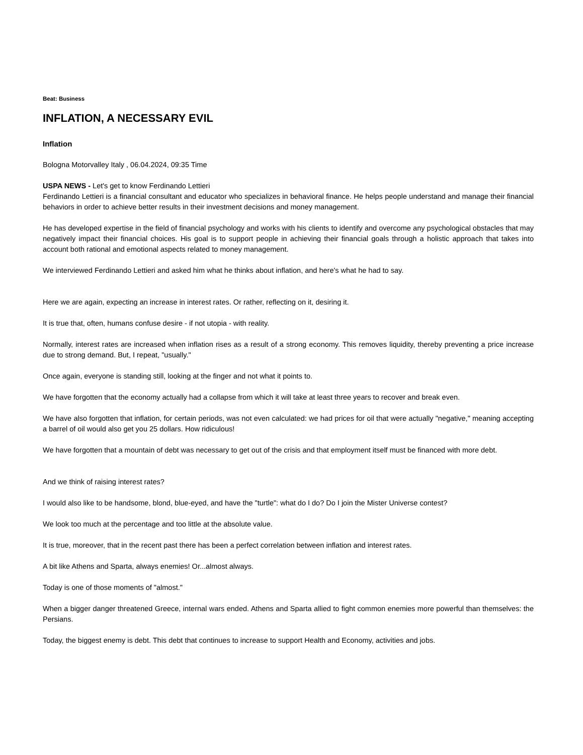Beat: Business
INFLATION, A NECESSARY EVIL
Inflation
Bologna Motorvalley Italy , 06.04.2024, 09:35 Time
USPA NEWS - Let's get to know Ferdinando Lettieri
Ferdinando Lettieri is a financial consultant and educator who specializes in behavioral finance. He helps people understand and manage their financial behaviors in order to achieve better results in their investment decisions and money management.
He has developed expertise in the field of financial psychology and works with his clients to identify and overcome any psychological obstacles that may negatively impact their financial choices. His goal is to support people in achieving their financial goals through a holistic approach that takes into account both rational and emotional aspects related to money management.
We interviewed Ferdinando Lettieri and asked him what he thinks about inflation, and here's what he had to say.
Here we are again, expecting an increase in interest rates. Or rather, reflecting on it, desiring it.
It is true that, often, humans confuse desire - if not utopia - with reality.
Normally, interest rates are increased when inflation rises as a result of a strong economy. This removes liquidity, thereby preventing a price increase due to strong demand. But, I repeat, "usually."
Once again, everyone is standing still, looking at the finger and not what it points to.
We have forgotten that the economy actually had a collapse from which it will take at least three years to recover and break even.
We have also forgotten that inflation, for certain periods, was not even calculated: we had prices for oil that were actually "negative," meaning accepting a barrel of oil would also get you 25 dollars. How ridiculous!
We have forgotten that a mountain of debt was necessary to get out of the crisis and that employment itself must be financed with more debt.
And we think of raising interest rates?
I would also like to be handsome, blond, blue-eyed, and have the "turtle": what do I do? Do I join the Mister Universe contest?
We look too much at the percentage and too little at the absolute value.
It is true, moreover, that in the recent past there has been a perfect correlation between inflation and interest rates.
A bit like Athens and Sparta, always enemies! Or...almost always.
Today is one of those moments of "almost."
When a bigger danger threatened Greece, internal wars ended. Athens and Sparta allied to fight common enemies more powerful than themselves: the Persians.
Today, the biggest enemy is debt. This debt that continues to increase to support Health and Economy, activities and jobs.